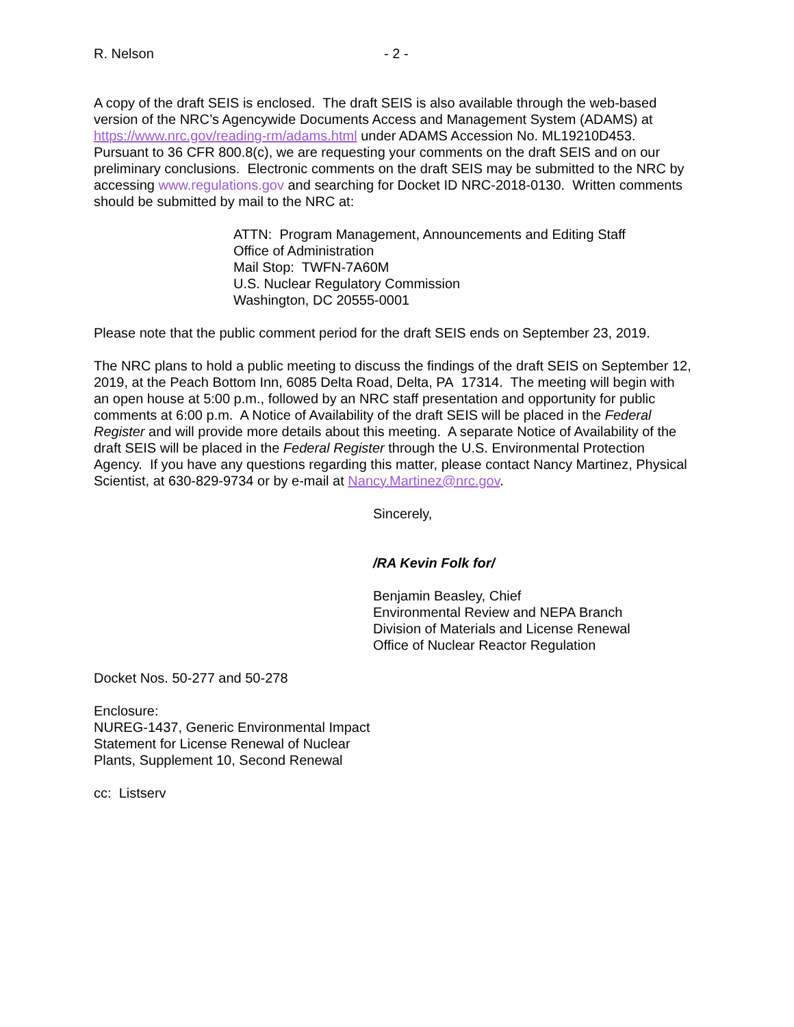R. Nelson - 2 -
A copy of the draft SEIS is enclosed. The draft SEIS is also available through the web-based version of the NRC’s Agencywide Documents Access and Management System (ADAMS) at https://www.nrc.gov/reading-rm/adams.html under ADAMS Accession No. ML19210D453. Pursuant to 36 CFR 800.8(c), we are requesting your comments on the draft SEIS and on our preliminary conclusions. Electronic comments on the draft SEIS may be submitted to the NRC by accessing www.regulations.gov and searching for Docket ID NRC-2018-0130. Written comments should be submitted by mail to the NRC at:
ATTN: Program Management, Announcements and Editing Staff
Office of Administration
Mail Stop: TWFN-7A60M
U.S. Nuclear Regulatory Commission
Washington, DC 20555-0001
Please note that the public comment period for the draft SEIS ends on September 23, 2019.
The NRC plans to hold a public meeting to discuss the findings of the draft SEIS on September 12, 2019, at the Peach Bottom Inn, 6085 Delta Road, Delta, PA 17314. The meeting will begin with an open house at 5:00 p.m., followed by an NRC staff presentation and opportunity for public comments at 6:00 p.m. A Notice of Availability of the draft SEIS will be placed in the Federal Register and will provide more details about this meeting. A separate Notice of Availability of the draft SEIS will be placed in the Federal Register through the U.S. Environmental Protection Agency. If you have any questions regarding this matter, please contact Nancy Martinez, Physical Scientist, at 630-829-9734 or by e-mail at Nancy.Martinez@nrc.gov.
Sincerely,
/RA Kevin Folk for/
Benjamin Beasley, Chief
Environmental Review and NEPA Branch
Division of Materials and License Renewal
Office of Nuclear Reactor Regulation
Docket Nos. 50-277 and 50-278
Enclosure:
NUREG-1437, Generic Environmental Impact
Statement for License Renewal of Nuclear
Plants, Supplement 10, Second Renewal
cc: Listserv